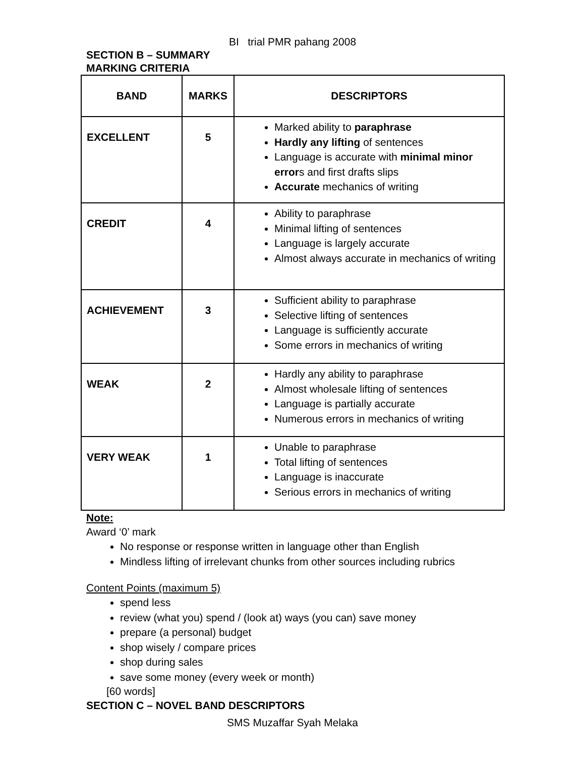BI trial PMR pahang 2008
SECTION B – SUMMARY
MARKING CRITERIA
| BAND | MARKS | DESCRIPTORS |
| --- | --- | --- |
| EXCELLENT | 5 | Marked ability to paraphrase Hardly any lifting of sentences Language is accurate with minimal minor error s and first drafts slips Accurate mechanics of writing |
| CREDIT | 4 | Ability to paraphrase Minimal lifting of sentences Language is largely accurate Almost always accurate in mechanics of writing |
| ACHIEVEMENT | 3 | Sufficient ability to paraphrase Selective lifting of sentences Language is sufficiently accurate Some errors in mechanics of writing |
| WEAK | 2 | Hardly any ability to paraphrase Almost wholesale lifting of sentences Language is partially accurate Numerous errors in mechanics of writing |
| VERY WEAK | 1 | Unable to paraphrase Total lifting of sentences Language is inaccurate Serious errors in mechanics of writing |
Note:
Award ‘0’ mark
No response or response written in language other than English
Mindless lifting of irrelevant chunks from other sources including rubrics
Content Points (maximum 5)
spend less
review (what you) spend / (look at) ways (you can) save money
prepare (a personal) budget
shop wisely / compare prices
shop during sales
save some money (every week or month)
[60 words]
SECTION C – NOVEL BAND DESCRIPTORS
SMS Muzaffar Syah Melaka